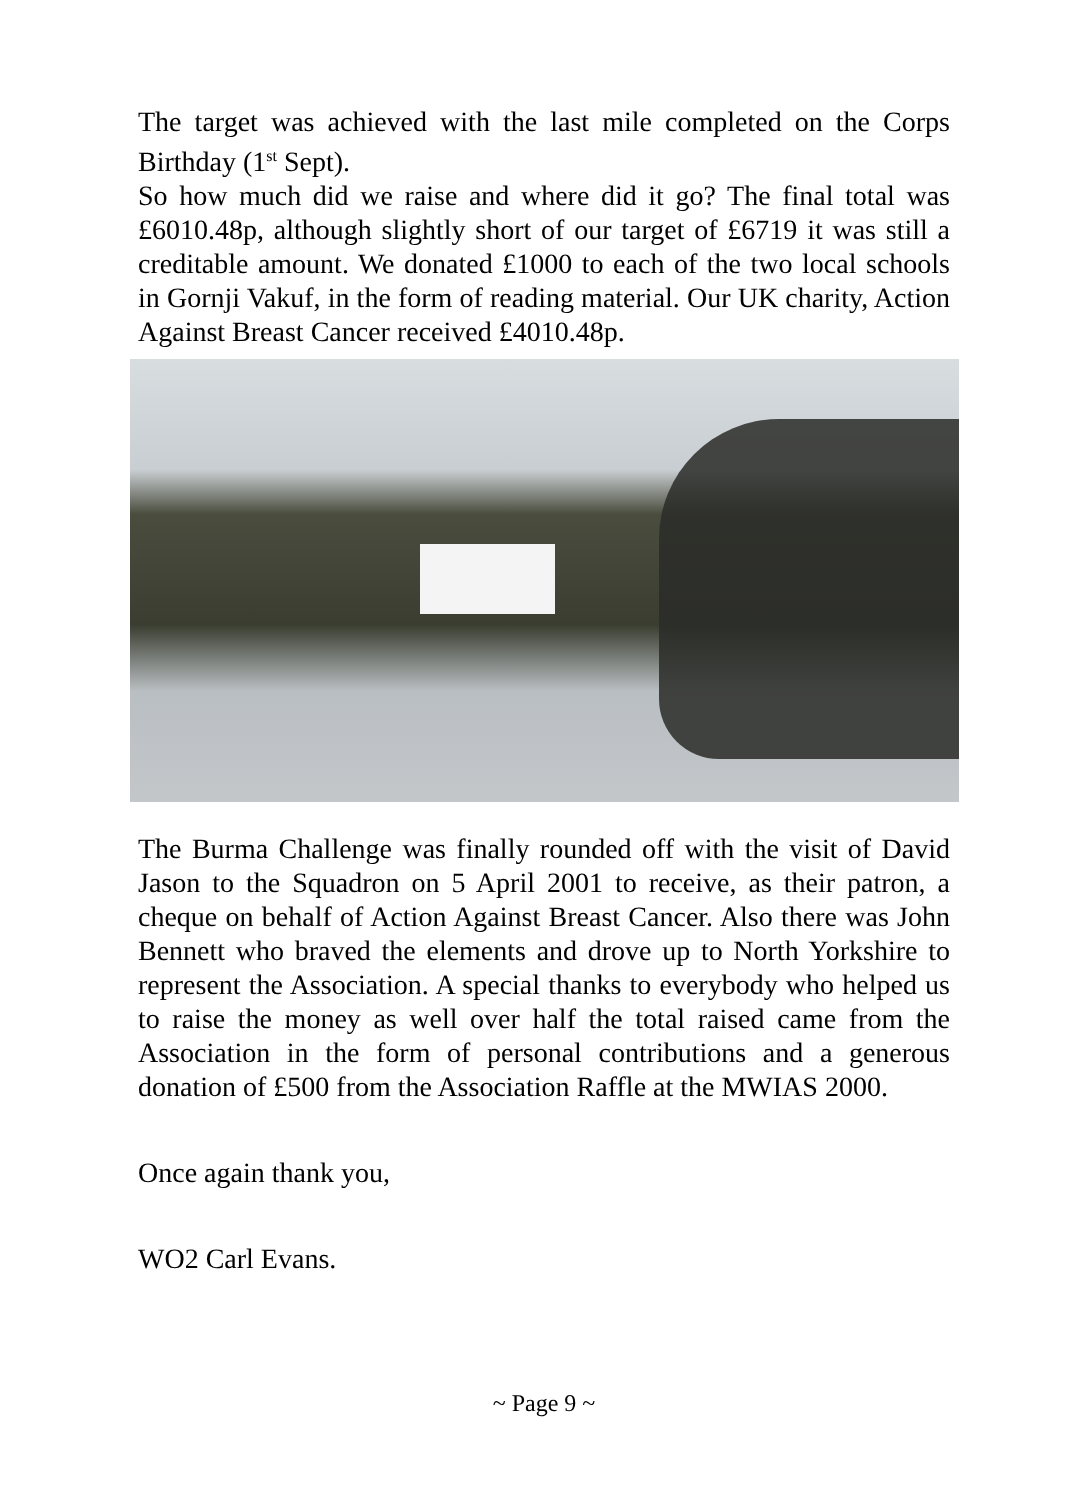The target was achieved with the last mile completed on the Corps Birthday (1<sup>st</sup> Sept).
So how much did we raise and where did it go? The final total was £6010.48p, although slightly short of our target of £6719 it was still a creditable amount. We donated £1000 to each of the two local schools in Gornji Vakuf, in the form of reading material. Our UK charity, Action Against Breast Cancer received £4010.48p.
The Burma Challenge was finally rounded off with the visit of David Jason to the Squadron on 5 April 2001 to receive, as their patron, a cheque on behalf of Action Against Breast Cancer. Also there was John Bennett who braved the elements and drove up to North Yorkshire to represent the Association. A special thanks to everybody who helped us to raise the money as well over half the total raised came from the Association in the form of personal contributions and a generous donation of £500 from the Association Raffle at the MWIAS 2000.
Once again thank you,
WO2 Carl Evans.
~ Page 9 ~